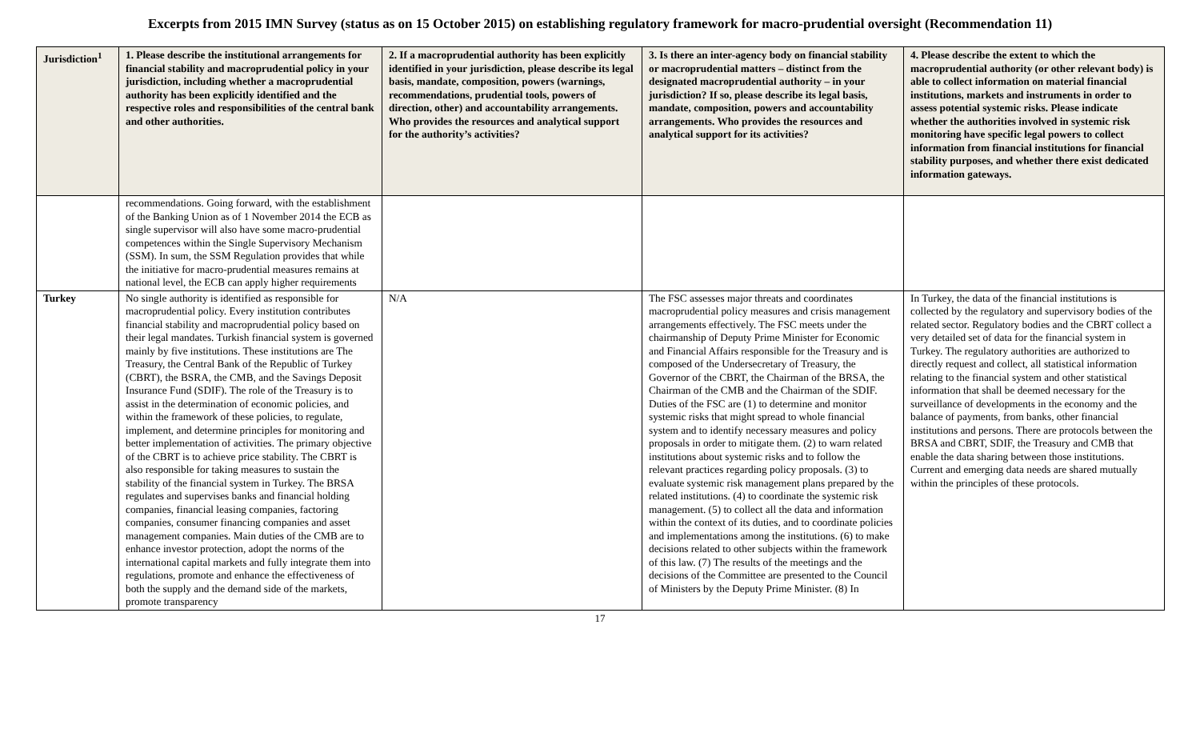Excerpts from 2015 IMN Survey (status as on 15 October 2015) on establishing regulatory framework for macro-prudential oversight (Recommendation 11)
| Jurisdiction<sup>1</sup> | 1. Please describe the institutional arrangements for financial stability and macroprudential policy in your jurisdiction, including whether a macroprudential authority has been explicitly identified and the respective roles and responsibilities of the central bank and other authorities. | 2. If a macroprudential authority has been explicitly identified in your jurisdiction, please describe its legal basis, mandate, composition, powers (warnings, recommendations, prudential tools, powers of direction, other) and accountability arrangements. Who provides the resources and analytical support for the authority’s activities? | 3. Is there an inter-agency body on financial stability or macroprudential matters – distinct from the designated macroprudential authority – in your jurisdiction? If so, please describe its legal basis, mandate, composition, powers and accountability arrangements. Who provides the resources and analytical support for its activities? | 4. Please describe the extent to which the macroprudential authority (or other relevant body) is able to collect information on material financial institutions, markets and instruments in order to assess potential systemic risks. Please indicate whether the authorities involved in systemic risk monitoring have specific legal powers to collect information from financial institutions for financial stability purposes, and whether there exist dedicated information gateways. |
| --- | --- | --- | --- | --- |
| | recommendations. Going forward, with the establishment of the Banking Union as of 1 November 2014 the ECB as single supervisor will also have some macro-prudential competences within the Single Supervisory Mechanism (SSM). In sum, the SSM Regulation provides that while the initiative for macro-prudential measures remains at national level, the ECB can apply higher requirements | | | |
| Turkey | No single authority is identified as responsible for macroprudential policy. Every institution contributes financial stability and macroprudential policy based on their legal mandates. Turkish financial system is governed mainly by five institutions. These institutions are The Treasury, the Central Bank of the Republic of Turkey (CBRT), the BSRA, the CMB, and the Savings Deposit Insurance Fund (SDIF). The role of the Treasury is to assist in the determination of economic policies, and within the framework of these policies, to regulate, implement, and determine principles for monitoring and better implementation of activities. The primary objective of the CBRT is to achieve price stability. The CBRT is also responsible for taking measures to sustain the stability of the financial system in Turkey. The BRSA regulates and supervises banks and financial holding companies, financial leasing companies, factoring companies, consumer financing companies and asset management companies. Main duties of the CMB are to enhance investor protection, adopt the norms of the international capital markets and fully integrate them into regulations, promote and enhance the effectiveness of both the supply and the demand side of the markets, promote transparency | N/A | The FSC assesses major threats and coordinates macroprudential policy measures and crisis management arrangements effectively. The FSC meets under the chairmanship of Deputy Prime Minister for Economic and Financial Affairs responsible for the Treasury and is composed of the Undersecretary of Treasury, the Governor of the CBRT, the Chairman of the BRSA, the Chairman of the CMB and the Chairman of the SDIF. Duties of the FSC are (1) to determine and monitor systemic risks that might spread to whole financial system and to identify necessary measures and policy proposals in order to mitigate them. (2) to warn related institutions about systemic risks and to follow the relevant practices regarding policy proposals. (3) to evaluate systemic risk management plans prepared by the related institutions. (4) to coordinate the systemic risk management. (5) to collect all the data and information within the context of its duties, and to coordinate policies and implementations among the institutions. (6) to make decisions related to other subjects within the framework of this law. (7) The results of the meetings and the decisions of the Committee are presented to the Council of Ministers by the Deputy Prime Minister. (8) In | In Turkey, the data of the financial institutions is collected by the regulatory and supervisory bodies of the related sector. Regulatory bodies and the CBRT collect a very detailed set of data for the financial system in Turkey. The regulatory authorities are authorized to directly request and collect, all statistical information relating to the financial system and other statistical information that shall be deemed necessary for the surveillance of developments in the economy and the balance of payments, from banks, other financial institutions and persons. There are protocols between the BRSA and CBRT, SDIF, the Treasury and CMB that enable the data sharing between those institutions. Current and emerging data needs are shared mutually within the principles of these protocols. |
17